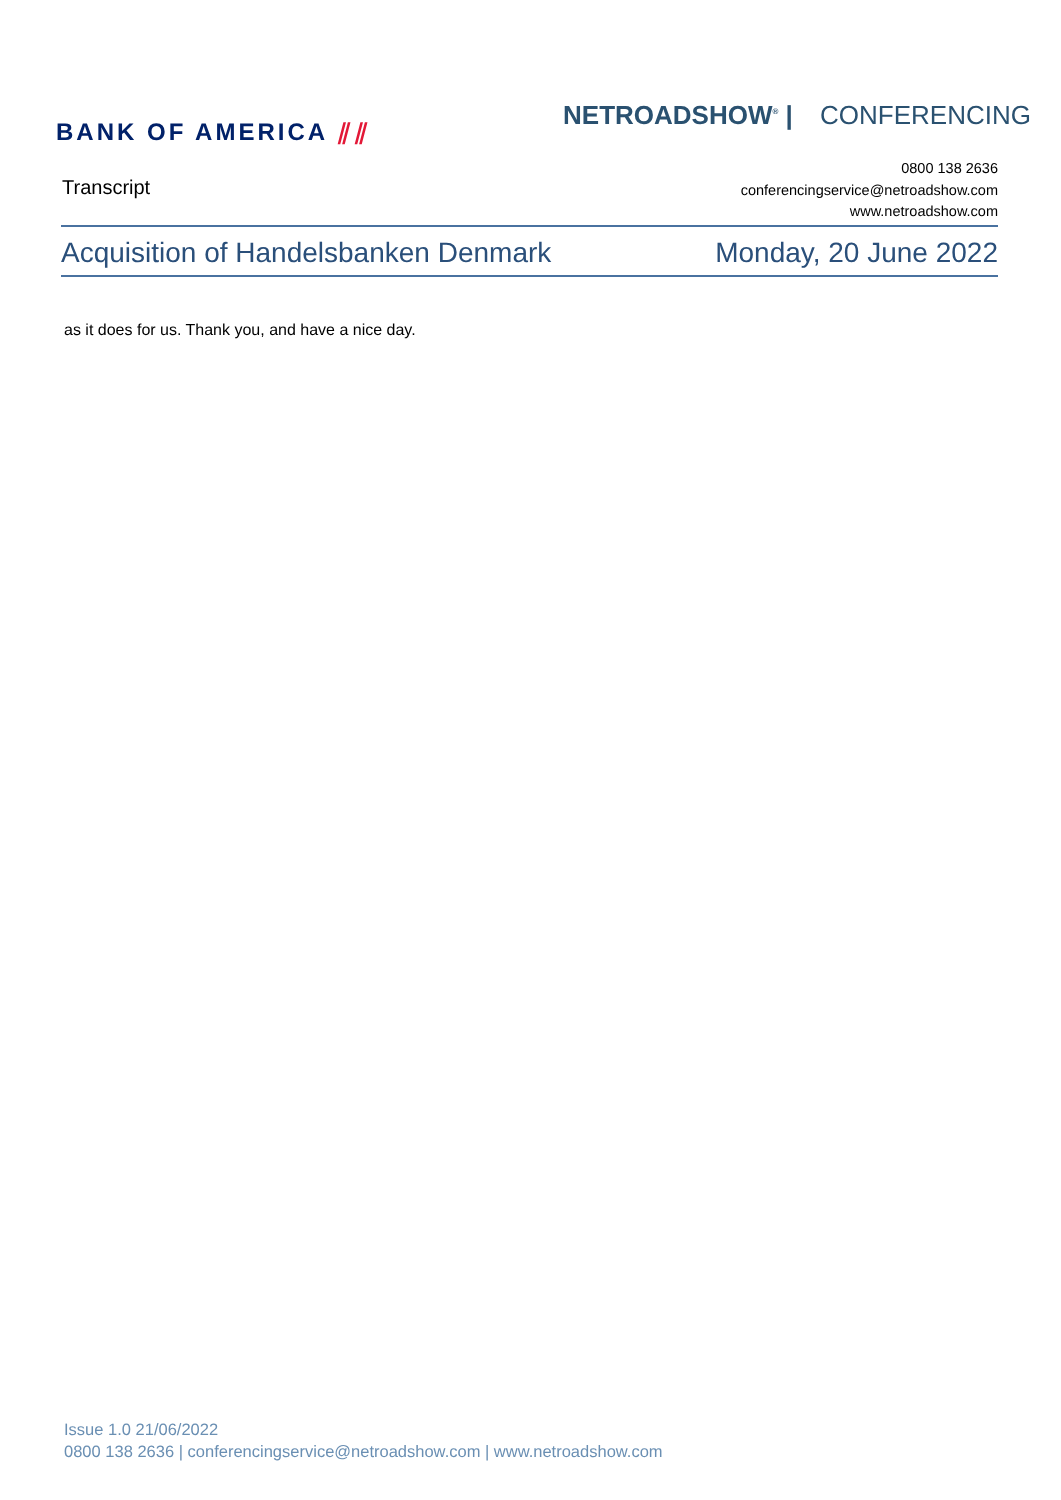BANK OF AMERICA ⫽⫽
NETROADSHOW<sup>®</sup> | CONFERENCING
Transcript
0800 138 2636
conferencingservice@netroadshow.com
www.netroadshow.com
Acquisition of Handelsbanken Denmark
Monday, 20 June 2022
as it does for us. Thank you, and have a nice day.
Issue 1.0 21/06/2022
0800 138 2636 | conferencingservice@netroadshow.com | www.netroadshow.com